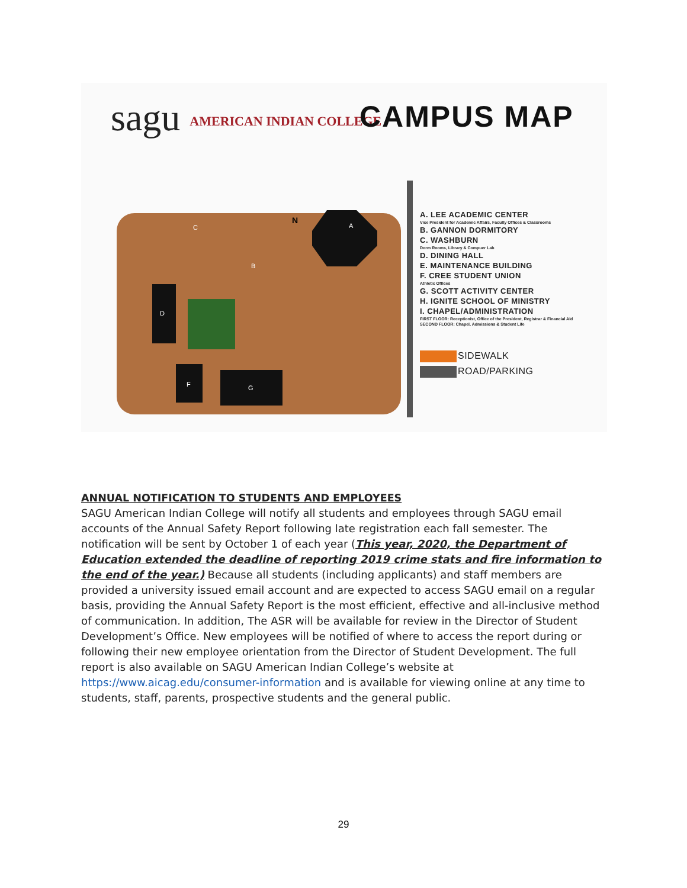sagu AMERICAN INDIAN COLLEGE CAMPUS MAP
C
B
D
F
G
A
N
A. LEE ACADEMIC CENTER
Vice President for Academic Affairs, Faculty Offices & Classrooms
B. GANNON DORMITORY
C. WASHBURN
Dorm Rooms, Library & Compuer Lab
D. DINING HALL
E. MAINTENANCE BUILDING
F. CREE STUDENT UNION
Athletic Offices
G. SCOTT ACTIVITY CENTER
H. IGNITE SCHOOL OF MINISTRY
I. CHAPEL/ADMINISTRATION
FIRST FLOOR: Receptionist, Office of the President, Registrar & Financial Aid
SECOND FLOOR: Chapel, Admissions & Student Life
SIDEWALK
ROAD/PARKING
ANNUAL NOTIFICATION TO STUDENTS AND EMPLOYEES
SAGU American Indian College will notify all students and employees through SAGU email accounts of the Annual Safety Report following late registration each fall semester. The notification will be sent by October 1 of each year (This year, 2020, the Department of Education extended the deadline of reporting 2019 crime stats and fire information to the end of the year.) Because all students (including applicants) and staff members are provided a university issued email account and are expected to access SAGU email on a regular basis, providing the Annual Safety Report is the most efficient, effective and all-inclusive method of communication. In addition, The ASR will be available for review in the Director of Student Development’s Office. New employees will be notified of where to access the report during or following their new employee orientation from the Director of Student Development. The full report is also available on SAGU American Indian College’s website at https://www.aicag.edu/consumer-information and is available for viewing online at any time to students, staff, parents, prospective students and the general public.
29